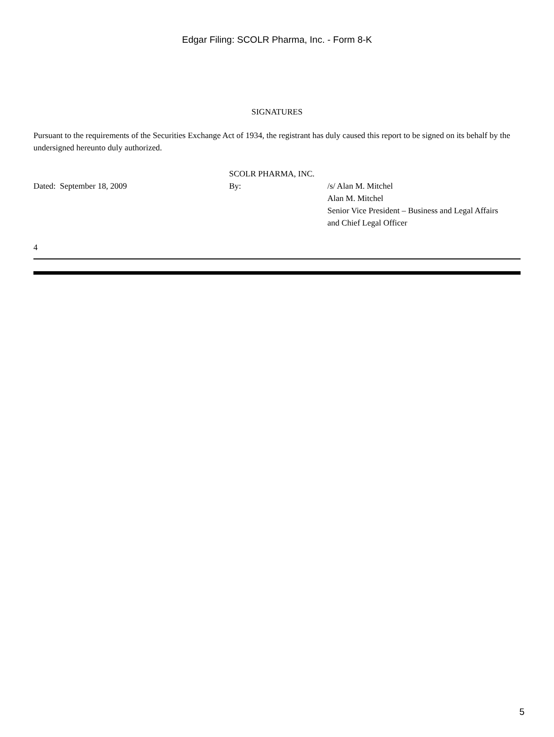Edgar Filing: SCOLR Pharma, Inc. - Form 8-K
SIGNATURES
Pursuant to the requirements of the Securities Exchange Act of 1934, the registrant has duly caused this report to be signed on its behalf by the undersigned hereunto duly authorized.
| | SCOLR PHARMA, INC. | |
| Dated: September 18, 2009 | By: | /s/ Alan M. Mitchel Alan M. Mitchel Senior Vice President – Business and Legal Affairs and Chief Legal Officer |
4
5